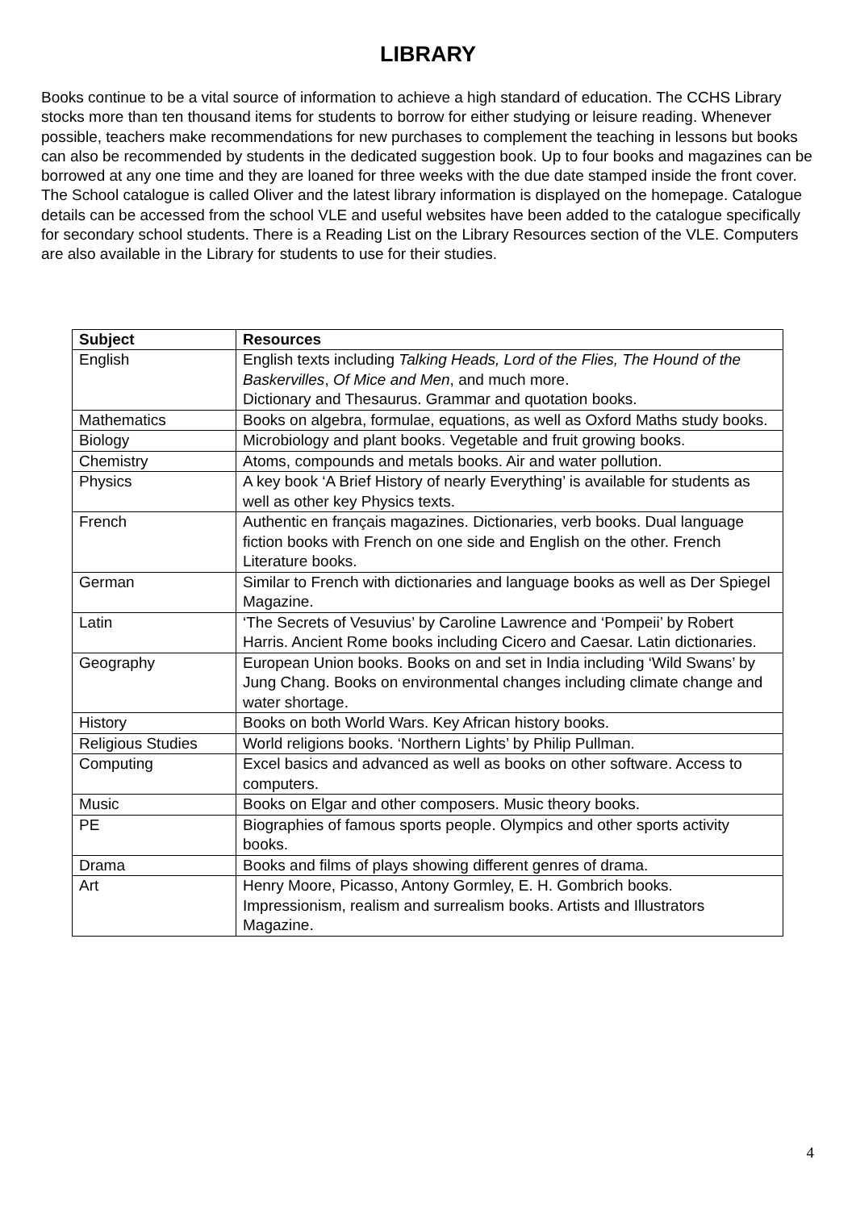LIBRARY
Books continue to be a vital source of information to achieve a high standard of education. The CCHS Library stocks more than ten thousand items for students to borrow for either studying or leisure reading. Whenever possible, teachers make recommendations for new purchases to complement the teaching in lessons but books can also be recommended by students in the dedicated suggestion book. Up to four books and magazines can be borrowed at any one time and they are loaned for three weeks with the due date stamped inside the front cover. The School catalogue is called Oliver and the latest library information is displayed on the homepage. Catalogue details can be accessed from the school VLE and useful websites have been added to the catalogue specifically for secondary school students. There is a Reading List on the Library Resources section of the VLE. Computers are also available in the Library for students to use for their studies.
| Subject | Resources |
| --- | --- |
| English | English texts including Talking Heads, Lord of the Flies, The Hound of the Baskervilles , Of Mice and Men , and much more. Dictionary and Thesaurus. Grammar and quotation books. |
| Mathematics | Books on algebra, formulae, equations, as well as Oxford Maths study books. |
| Biology | Microbiology and plant books. Vegetable and fruit growing books. |
| Chemistry | Atoms, compounds and metals books. Air and water pollution. |
| Physics | A key book ‘A Brief History of nearly Everything’ is available for students as well as other key Physics texts. |
| French | Authentic en français magazines. Dictionaries, verb books. Dual language fiction books with French on one side and English on the other. French Literature books. |
| German | Similar to French with dictionaries and language books as well as Der Spiegel Magazine. |
| Latin | ‘The Secrets of Vesuvius’ by Caroline Lawrence and ‘Pompeii’ by Robert Harris. Ancient Rome books including Cicero and Caesar. Latin dictionaries. |
| Geography | European Union books. Books on and set in India including ‘Wild Swans’ by Jung Chang. Books on environmental changes including climate change and water shortage. |
| History | Books on both World Wars. Key African history books. |
| Religious Studies | World religions books. ‘Northern Lights’ by Philip Pullman. |
| Computing | Excel basics and advanced as well as books on other software. Access to computers. |
| Music | Books on Elgar and other composers. Music theory books. |
| PE | Biographies of famous sports people. Olympics and other sports activity books. |
| Drama | Books and films of plays showing different genres of drama. |
| Art | Henry Moore, Picasso, Antony Gormley, E. H. Gombrich books. Impressionism, realism and surrealism books. Artists and Illustrators Magazine. |
4